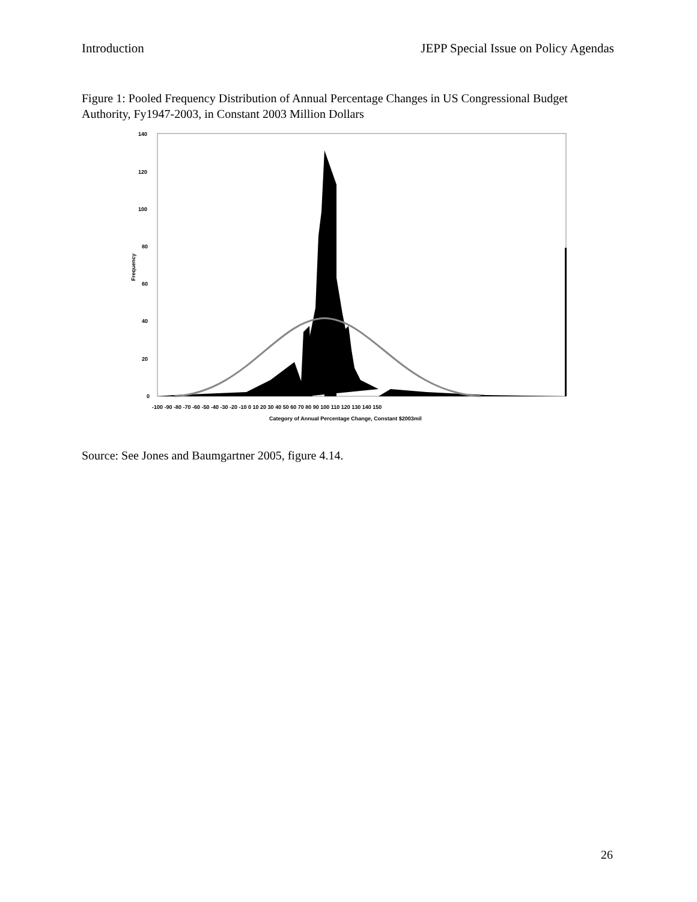Introduction JEPP Special Issue on Policy Agendas
Figure 1: Pooled Frequency Distribution of Annual Percentage Changes in US Congressional Budget Authority, Fy1947-2003, in Constant 2003 Million Dollars
140
120
100
80
60
40
20
0
Frequency
-100 -90 -80 -70 -60 -50 -40 -30 -20 -10 0 10 20 30 40 50 60 70 80 90 100 110 120 130 140 150
Category of Annual Percentage Change, Constant $2003mil
Source: See Jones and Baumgartner 2005, figure 4.14.
26